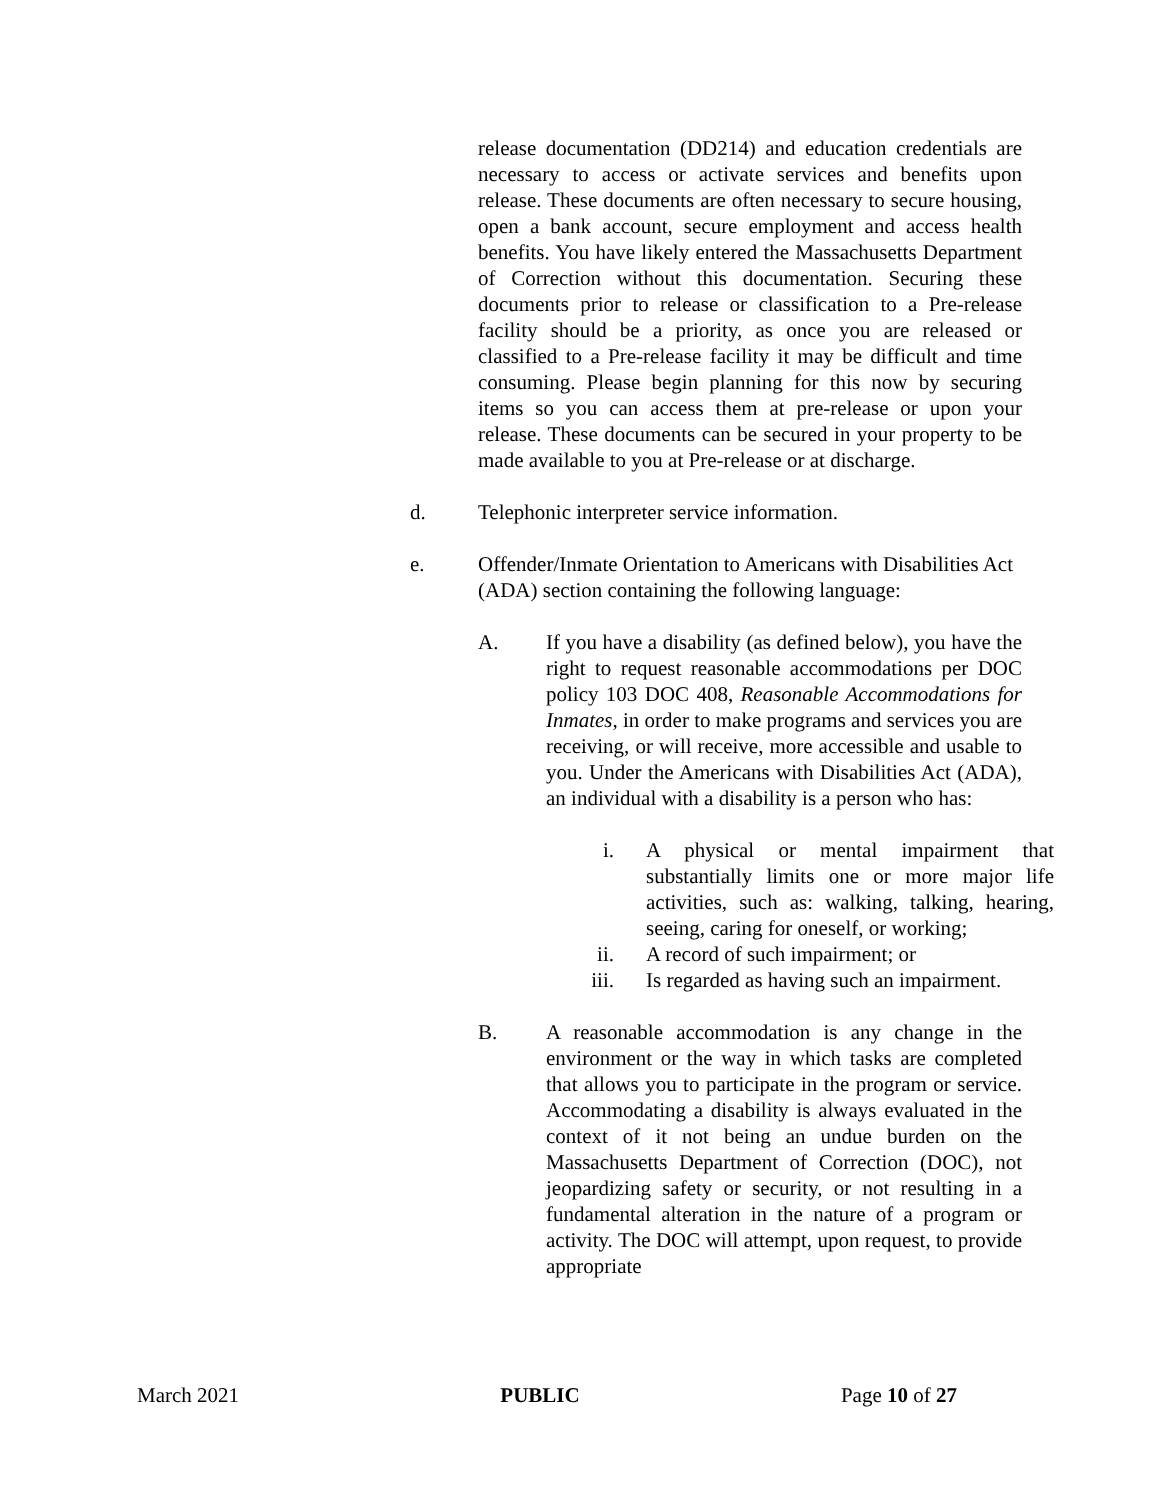release documentation (DD214) and education credentials are necessary to access or activate services and benefits upon release. These documents are often necessary to secure housing, open a bank account, secure employment and access health benefits. You have likely entered the Massachusetts Department of Correction without this documentation. Securing these documents prior to release or classification to a Pre-release facility should be a priority, as once you are released or classified to a Pre-release facility it may be difficult and time consuming. Please begin planning for this now by securing items so you can access them at pre-release or upon your release. These documents can be secured in your property to be made available to you at Pre-release or at discharge.
d. Telephonic interpreter service information.
e. Offender/Inmate Orientation to Americans with Disabilities Act (ADA) section containing the following language:
A. If you have a disability (as defined below), you have the right to request reasonable accommodations per DOC policy 103 DOC 408, Reasonable Accommodations for Inmates, in order to make programs and services you are receiving, or will receive, more accessible and usable to you. Under the Americans with Disabilities Act (ADA), an individual with a disability is a person who has:
i. A physical or mental impairment that substantially limits one or more major life activities, such as: walking, talking, hearing, seeing, caring for oneself, or working;
ii. A record of such impairment; or
iii. Is regarded as having such an impairment.
B. A reasonable accommodation is any change in the environment or the way in which tasks are completed that allows you to participate in the program or service. Accommodating a disability is always evaluated in the context of it not being an undue burden on the Massachusetts Department of Correction (DOC), not jeopardizing safety or security, or not resulting in a fundamental alteration in the nature of a program or activity. The DOC will attempt, upon request, to provide appropriate
March 2021 PUBLIC Page 10 of 27